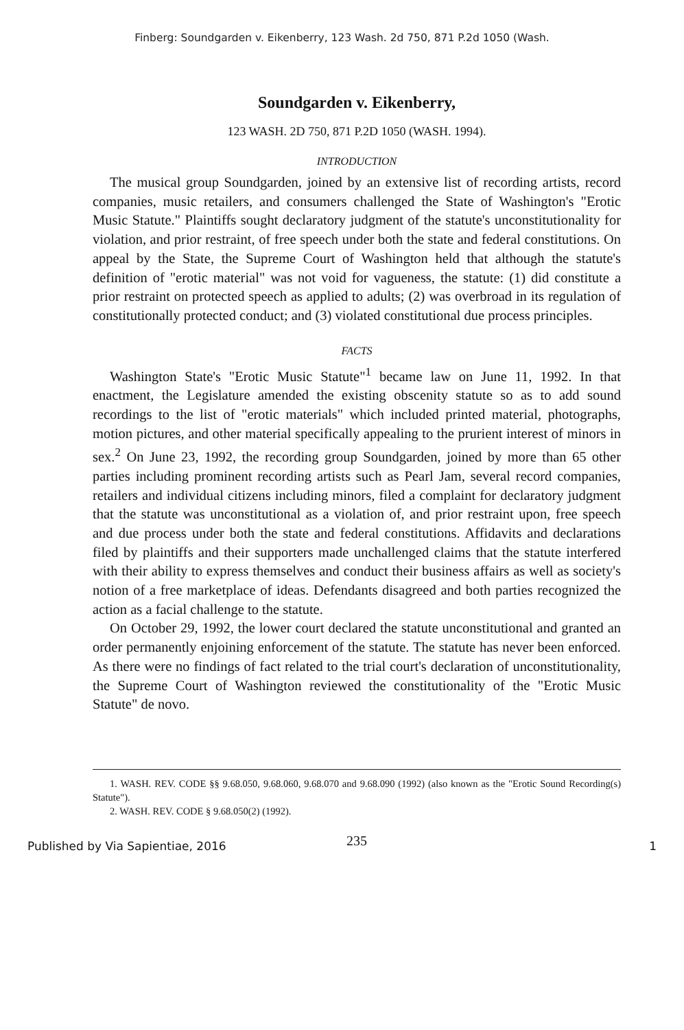Finberg: Soundgarden v. Eikenberry, 123 Wash. 2d 750, 871 P.2d 1050 (Wash.
Soundgarden v. Eikenberry,
123 WASH. 2D 750, 871 P.2D 1050 (WASH. 1994).
INTRODUCTION
The musical group Soundgarden, joined by an extensive list of recording artists, record companies, music retailers, and consumers challenged the State of Washington's "Erotic Music Statute." Plaintiffs sought declaratory judgment of the statute's unconstitutionality for violation, and prior restraint, of free speech under both the state and federal constitutions. On appeal by the State, the Supreme Court of Washington held that although the statute's definition of "erotic material" was not void for vagueness, the statute: (1) did constitute a prior restraint on protected speech as applied to adults; (2) was overbroad in its regulation of constitutionally protected conduct; and (3) violated constitutional due process principles.
FACTS
Washington State's "Erotic Music Statute"<sup>1</sup> became law on June 11, 1992. In that enactment, the Legislature amended the existing obscenity statute so as to add sound recordings to the list of "erotic materials" which included printed material, photographs, motion pictures, and other material specifically appealing to the prurient interest of minors in sex.<sup>2</sup> On June 23, 1992, the recording group Soundgarden, joined by more than 65 other parties including prominent recording artists such as Pearl Jam, several record companies, retailers and individual citizens including minors, filed a complaint for declaratory judgment that the statute was unconstitutional as a violation of, and prior restraint upon, free speech and due process under both the state and federal constitutions. Affidavits and declarations filed by plaintiffs and their supporters made unchallenged claims that the statute interfered with their ability to express themselves and conduct their business affairs as well as society's notion of a free marketplace of ideas. Defendants disagreed and both parties recognized the action as a facial challenge to the statute.
On October 29, 1992, the lower court declared the statute unconstitutional and granted an order permanently enjoining enforcement of the statute. The statute has never been enforced. As there were no findings of fact related to the trial court's declaration of unconstitutionality, the Supreme Court of Washington reviewed the constitutionality of the "Erotic Music Statute" de novo.
1. WASH. REV. CODE §§ 9.68.050, 9.68.060, 9.68.070 and 9.68.090 (1992) (also known as the "Erotic Sound Recording(s) Statute").
2. WASH. REV. CODE § 9.68.050(2) (1992).
235
Published by Via Sapientiae, 2016 1